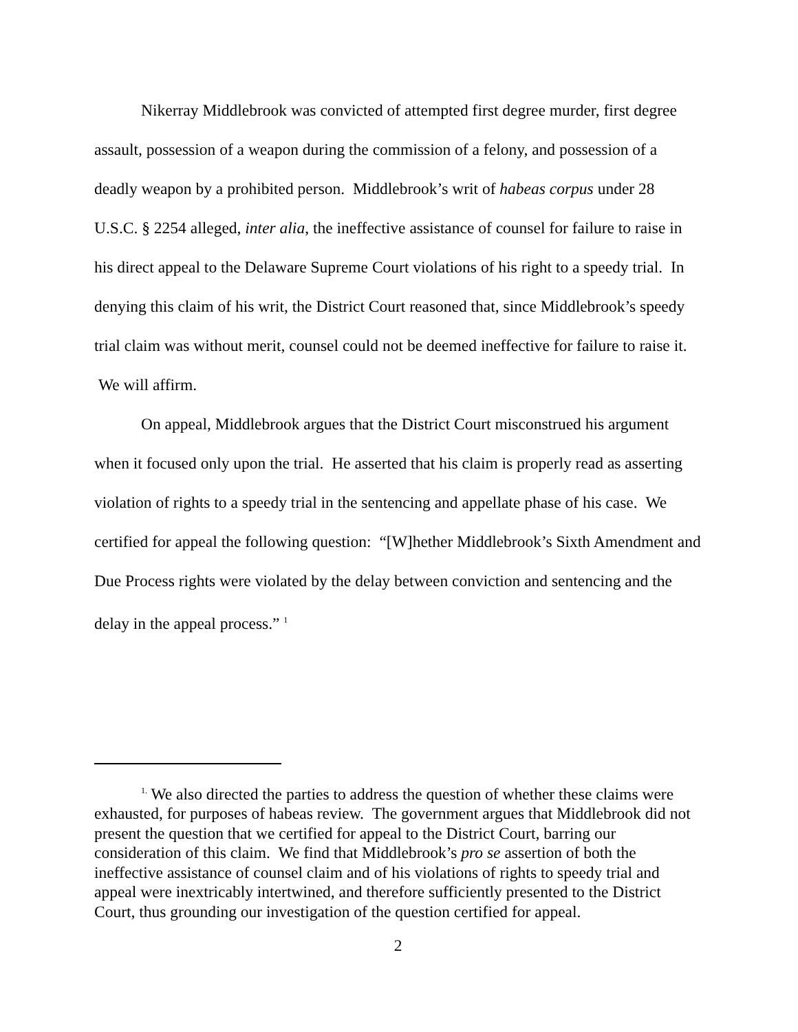Nikerray Middlebrook was convicted of attempted first degree murder, first degree assault, possession of a weapon during the commission of a felony, and possession of a deadly weapon by a prohibited person. Middlebrook’s writ of habeas corpus under 28 U.S.C. § 2254 alleged, inter alia, the ineffective assistance of counsel for failure to raise in his direct appeal to the Delaware Supreme Court violations of his right to a speedy trial. In denying this claim of his writ, the District Court reasoned that, since Middlebrook’s speedy trial claim was without merit, counsel could not be deemed ineffective for failure to raise it. We will affirm.
On appeal, Middlebrook argues that the District Court misconstrued his argument when it focused only upon the trial. He asserted that his claim is properly read as asserting violation of rights to a speedy trial in the sentencing and appellate phase of his case. We certified for appeal the following question: “[W]hether Middlebrook’s Sixth Amendment and Due Process rights were violated by the delay between conviction and sentencing and the delay in the appeal process.” <sup>1</sup>
<sup>1.</sup> We also directed the parties to address the question of whether these claims were exhausted, for purposes of habeas review. The government argues that Middlebrook did not present the question that we certified for appeal to the District Court, barring our consideration of this claim. We find that Middlebrook’s pro se assertion of both the ineffective assistance of counsel claim and of his violations of rights to speedy trial and appeal were inextricably intertwined, and therefore sufficiently presented to the District Court, thus grounding our investigation of the question certified for appeal.
2